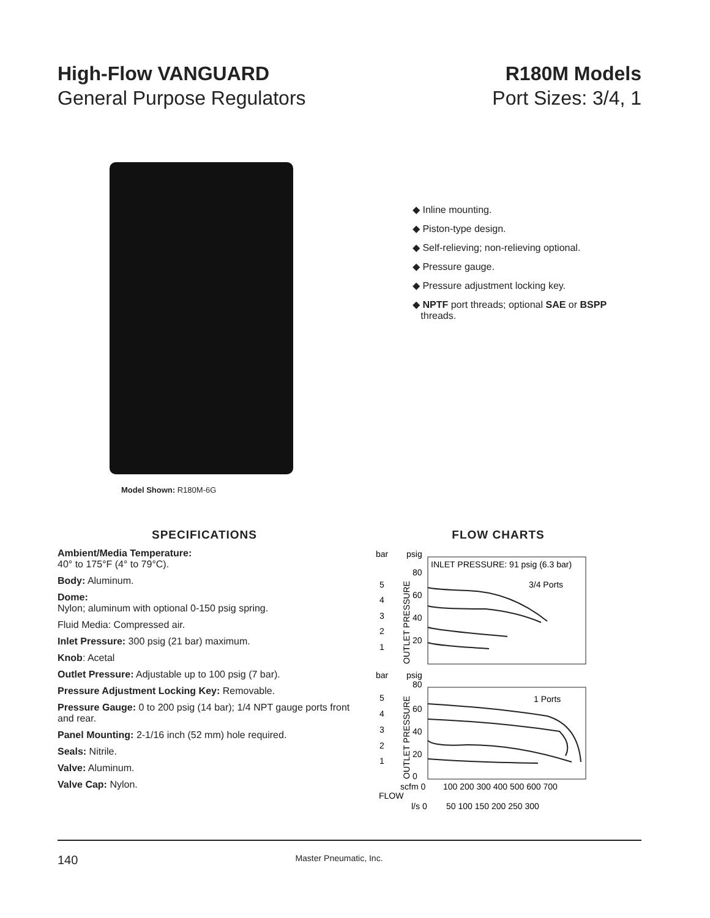High-Flow VANGUARD
General Purpose Regulators
R180M Models
Port Sizes: 3/4, 1
Model Shown: R180M-6G
◆ Inline mounting.
◆ Piston-type design.
◆ Self-relieving; non-relieving optional.
◆ Pressure gauge.
◆ Pressure adjustment locking key.
◆ NPTF port threads; optional SAE or BSPP
threads.
SPECIFICATIONS
Ambient/Media Temperature:
40° to 175°F (4° to 79°C).
Body: Aluminum.
Dome:
Nylon; aluminum with optional 0-150 psig spring.
Fluid Media: Compressed air.
Inlet Pressure: 300 psig (21 bar) maximum.
Knob: Acetal
Outlet Pressure: Adjustable up to 100 psig (7 bar).
Pressure Adjustment Locking Key: Removable.
Pressure Gauge: 0 to 200 psig (14 bar); 1/4 NPT gauge ports front and rear.
Panel Mounting: 2-1/16 inch (52 mm) hole required.
Seals: Nitrile.
Valve: Aluminum.
Valve Cap: Nylon.
FLOW CHARTS
bar
psig
INLET PRESSURE: 91 psig (6.3 bar)
3/4 Ports
80
60
40
20
5
4
3
2
1
OUTLET PRESSURE
bar
psig
80
1 Ports
60
40
20
0
5
4
3
2
1
OUTLET PRESSURE
scfm 0
100 200 300 400 500 600 700
FLOW
l/s 0
50 100 150 200 250 300
140 Master Pneumatic, Inc.